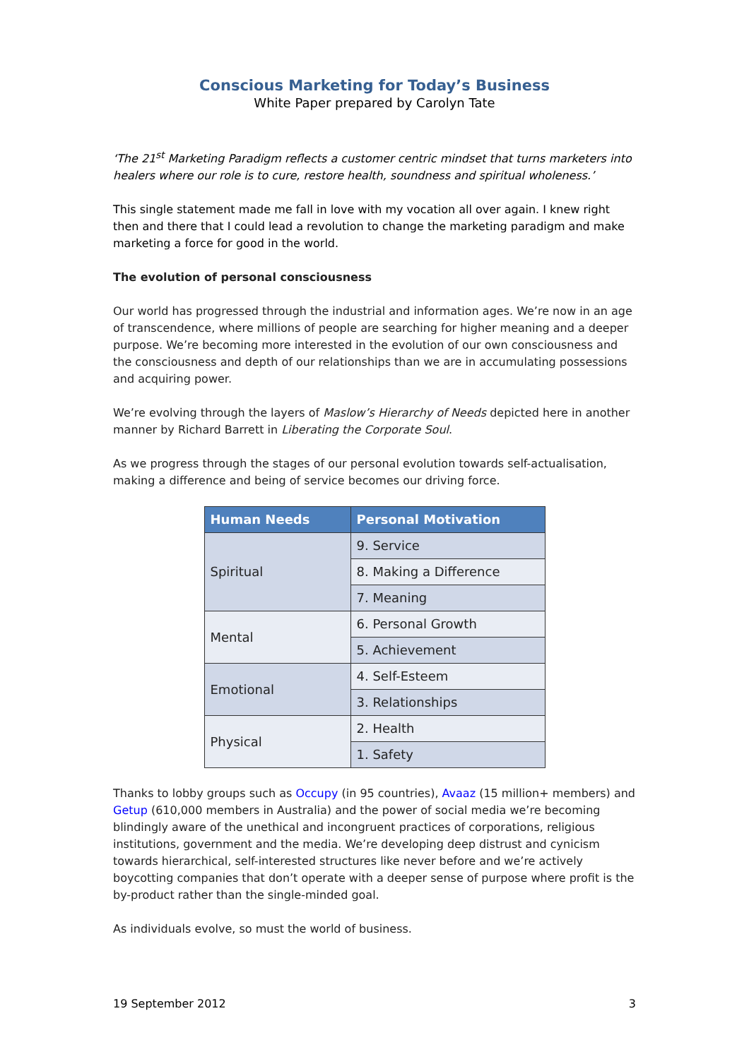Conscious Marketing for Today’s Business
White Paper prepared by Carolyn Tate
‘The 21<sup>st</sup> Marketing Paradigm reflects a customer centric mindset that turns marketers into healers where our role is to cure, restore health, soundness and spiritual wholeness.’
This single statement made me fall in love with my vocation all over again. I knew right then and there that I could lead a revolution to change the marketing paradigm and make marketing a force for good in the world.
The evolution of personal consciousness
Our world has progressed through the industrial and information ages. We’re now in an age of transcendence, where millions of people are searching for higher meaning and a deeper purpose. We’re becoming more interested in the evolution of our own consciousness and the consciousness and depth of our relationships than we are in accumulating possessions and acquiring power.
We’re evolving through the layers of Maslow’s Hierarchy of Needs depicted here in another manner by Richard Barrett in Liberating the Corporate Soul.
As we progress through the stages of our personal evolution towards self-actualisation, making a difference and being of service becomes our driving force.
| Human Needs | Personal Motivation |
| --- | --- |
| Spiritual | 9. Service |
| | 8. Making a Difference |
| | 7. Meaning |
| Mental | 6. Personal Growth |
| | 5. Achievement |
| Emotional | 4. Self-Esteem |
| | 3. Relationships |
| Physical | 2. Health |
| | 1. Safety |
Thanks to lobby groups such as Occupy (in 95 countries), Avaaz (15 million+ members) and Getup (610,000 members in Australia) and the power of social media we’re becoming blindingly aware of the unethical and incongruent practices of corporations, religious institutions, government and the media. We’re developing deep distrust and cynicism towards hierarchical, self-interested structures like never before and we’re actively boycotting companies that don’t operate with a deeper sense of purpose where profit is the by-product rather than the single-minded goal.
As individuals evolve, so must the world of business.
19 September 2012 3